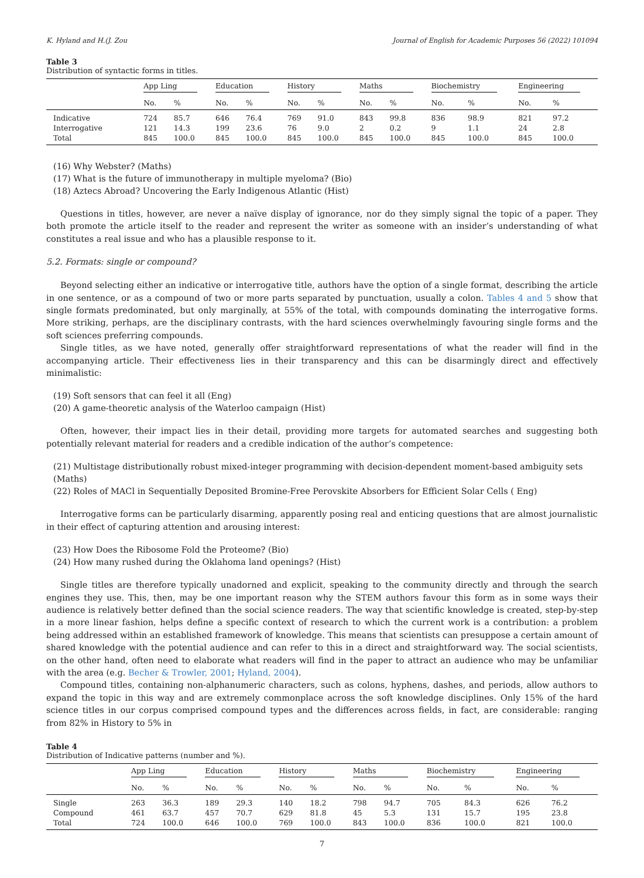K. Hyland and H.(J. Zou Journal of English for Academic Purposes 56 (2022) 101094
Table 3
Distribution of syntactic forms in titles.
| | App Ling | | Education | | History | | Maths | | Biochemistry | | Engineering | |
| --- | --- | --- | --- | --- | --- | --- | --- | --- | --- | --- | --- | --- |
| | No. | % | No. | % | No. | % | No. | % | No. | % | No. | % |
| Indicative | 724 | 85.7 | 646 | 76.4 | 769 | 91.0 | 843 | 99.8 | 836 | 98.9 | 821 | 97.2 |
| Interrogative | 121 | 14.3 | 199 | 23.6 | 76 | 9.0 | 2 | 0.2 | 9 | 1.1 | 24 | 2.8 |
| Total | 845 | 100.0 | 845 | 100.0 | 845 | 100.0 | 845 | 100.0 | 845 | 100.0 | 845 | 100.0 |
(16) Why Webster? (Maths)
(17) What is the future of immunotherapy in multiple myeloma? (Bio)
(18) Aztecs Abroad? Uncovering the Early Indigenous Atlantic (Hist)
Questions in titles, however, are never a naïve display of ignorance, nor do they simply signal the topic of a paper. They both promote the article itself to the reader and represent the writer as someone with an insider’s understanding of what constitutes a real issue and who has a plausible response to it.
5.2. Formats: single or compound?
Beyond selecting either an indicative or interrogative title, authors have the option of a single format, describing the article in one sentence, or as a compound of two or more parts separated by punctuation, usually a colon. Tables 4 and 5 show that single formats predominated, but only marginally, at 55% of the total, with compounds dominating the interrogative forms. More striking, perhaps, are the disciplinary contrasts, with the hard sciences overwhelmingly favouring single forms and the soft sciences preferring compounds.
Single titles, as we have noted, generally offer straightforward representations of what the reader will find in the accompanying article. Their effectiveness lies in their transparency and this can be disarmingly direct and effectively minimalistic:
(19) Soft sensors that can feel it all (Eng)
(20) A game-theoretic analysis of the Waterloo campaign (Hist)
Often, however, their impact lies in their detail, providing more targets for automated searches and suggesting both potentially relevant material for readers and a credible indication of the author’s competence:
(21) Multistage distributionally robust mixed-integer programming with decision-dependent moment-based ambiguity sets (Maths)
(22) Roles of MACl in Sequentially Deposited Bromine-Free Perovskite Absorbers for Efficient Solar Cells ( Eng)
Interrogative forms can be particularly disarming, apparently posing real and enticing questions that are almost journalistic in their effect of capturing attention and arousing interest:
(23) How Does the Ribosome Fold the Proteome? (Bio)
(24) How many rushed during the Oklahoma land openings? (Hist)
Single titles are therefore typically unadorned and explicit, speaking to the community directly and through the search engines they use. This, then, may be one important reason why the STEM authors favour this form as in some ways their audience is relatively better defined than the social science readers. The way that scientific knowledge is created, step-by-step in a more linear fashion, helps define a specific context of research to which the current work is a contribution: a problem being addressed within an established framework of knowledge. This means that scientists can presuppose a certain amount of shared knowledge with the potential audience and can refer to this in a direct and straightforward way. The social scientists, on the other hand, often need to elaborate what readers will find in the paper to attract an audience who may be unfamiliar with the area (e.g. Becher & Trowler, 2001; Hyland, 2004).
Compound titles, containing non-alphanumeric characters, such as colons, hyphens, dashes, and periods, allow authors to expand the topic in this way and are extremely commonplace across the soft knowledge disciplines. Only 15% of the hard science titles in our corpus comprised compound types and the differences across fields, in fact, are considerable: ranging from 82% in History to 5% in
Table 4
Distribution of Indicative patterns (number and %).
| | App Ling | | Education | | History | | Maths | | Biochemistry | | Engineering | |
| --- | --- | --- | --- | --- | --- | --- | --- | --- | --- | --- | --- | --- |
| | No. | % | No. | % | No. | % | No. | % | No. | % | No. | % |
| Single | 263 | 36.3 | 189 | 29.3 | 140 | 18.2 | 798 | 94.7 | 705 | 84.3 | 626 | 76.2 |
| Compound | 461 | 63.7 | 457 | 70.7 | 629 | 81.8 | 45 | 5.3 | 131 | 15.7 | 195 | 23.8 |
| Total | 724 | 100.0 | 646 | 100.0 | 769 | 100.0 | 843 | 100.0 | 836 | 100.0 | 821 | 100.0 |
7